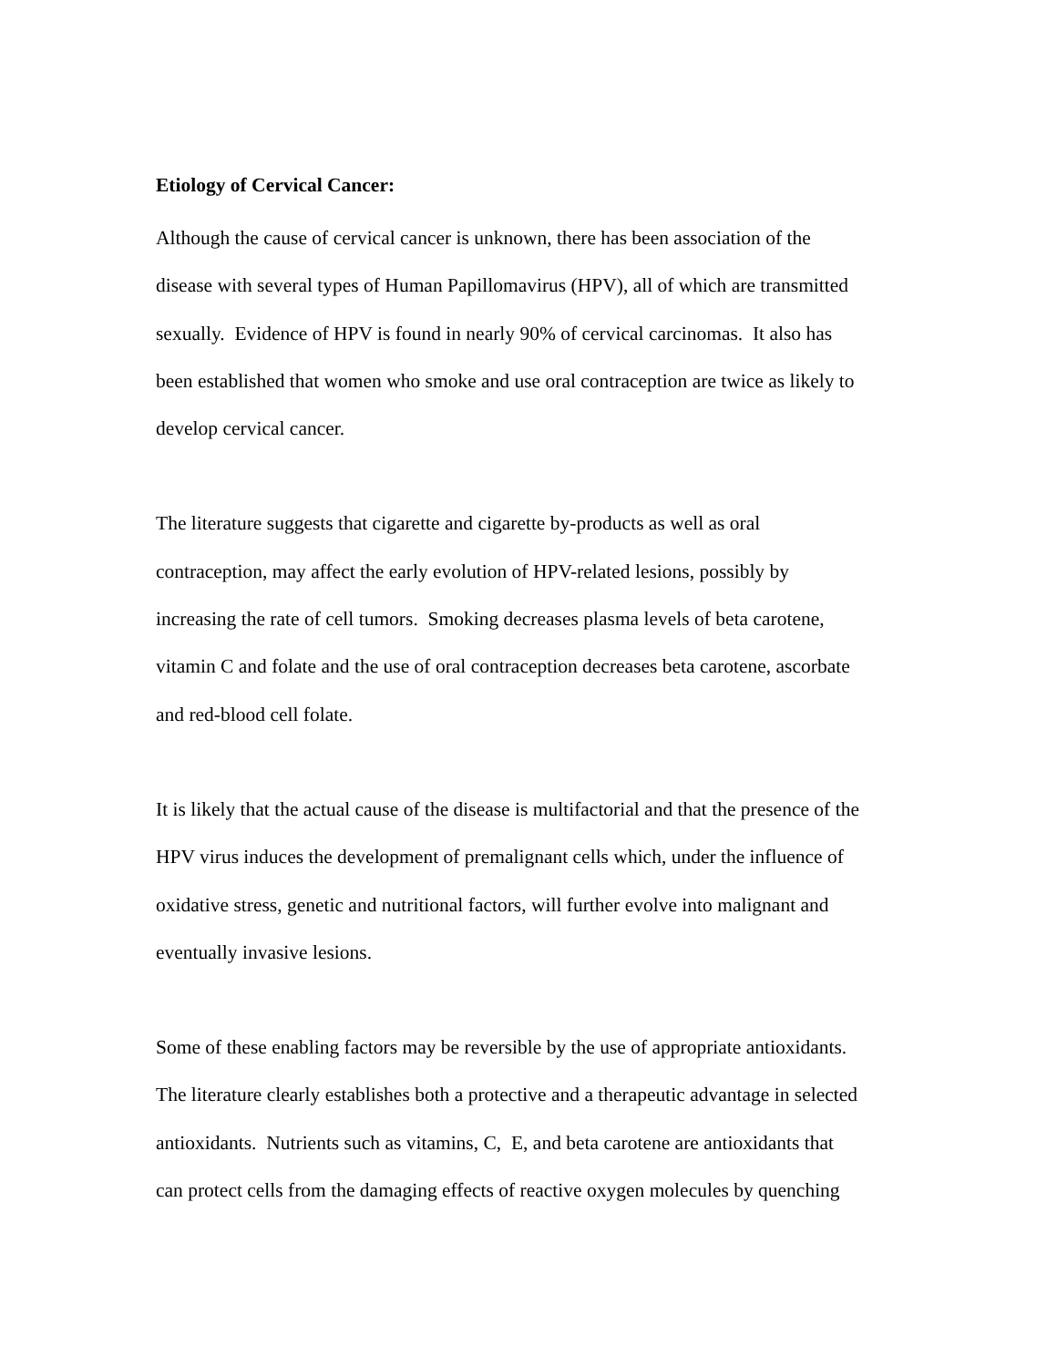Etiology of Cervical Cancer:
Although the cause of cervical cancer is unknown, there has been association of the
disease with several types of Human Papillomavirus (HPV), all of which are transmitted
sexually. Evidence of HPV is found in nearly 90% of cervical carcinomas. It also has
been established that women who smoke and use oral contraception are twice as likely to
develop cervical cancer.
The literature suggests that cigarette and cigarette by-products as well as oral
contraception, may affect the early evolution of HPV-related lesions, possibly by
increasing the rate of cell tumors. Smoking decreases plasma levels of beta carotene,
vitamin C and folate and the use of oral contraception decreases beta carotene, ascorbate
and red-blood cell folate.
It is likely that the actual cause of the disease is multifactorial and that the presence of the
HPV virus induces the development of premalignant cells which, under the influence of
oxidative stress, genetic and nutritional factors, will further evolve into malignant and
eventually invasive lesions.
Some of these enabling factors may be reversible by the use of appropriate antioxidants.
The literature clearly establishes both a protective and a therapeutic advantage in selected
antioxidants. Nutrients such as vitamins, C, E, and beta carotene are antioxidants that
can protect cells from the damaging effects of reactive oxygen molecules by quenching